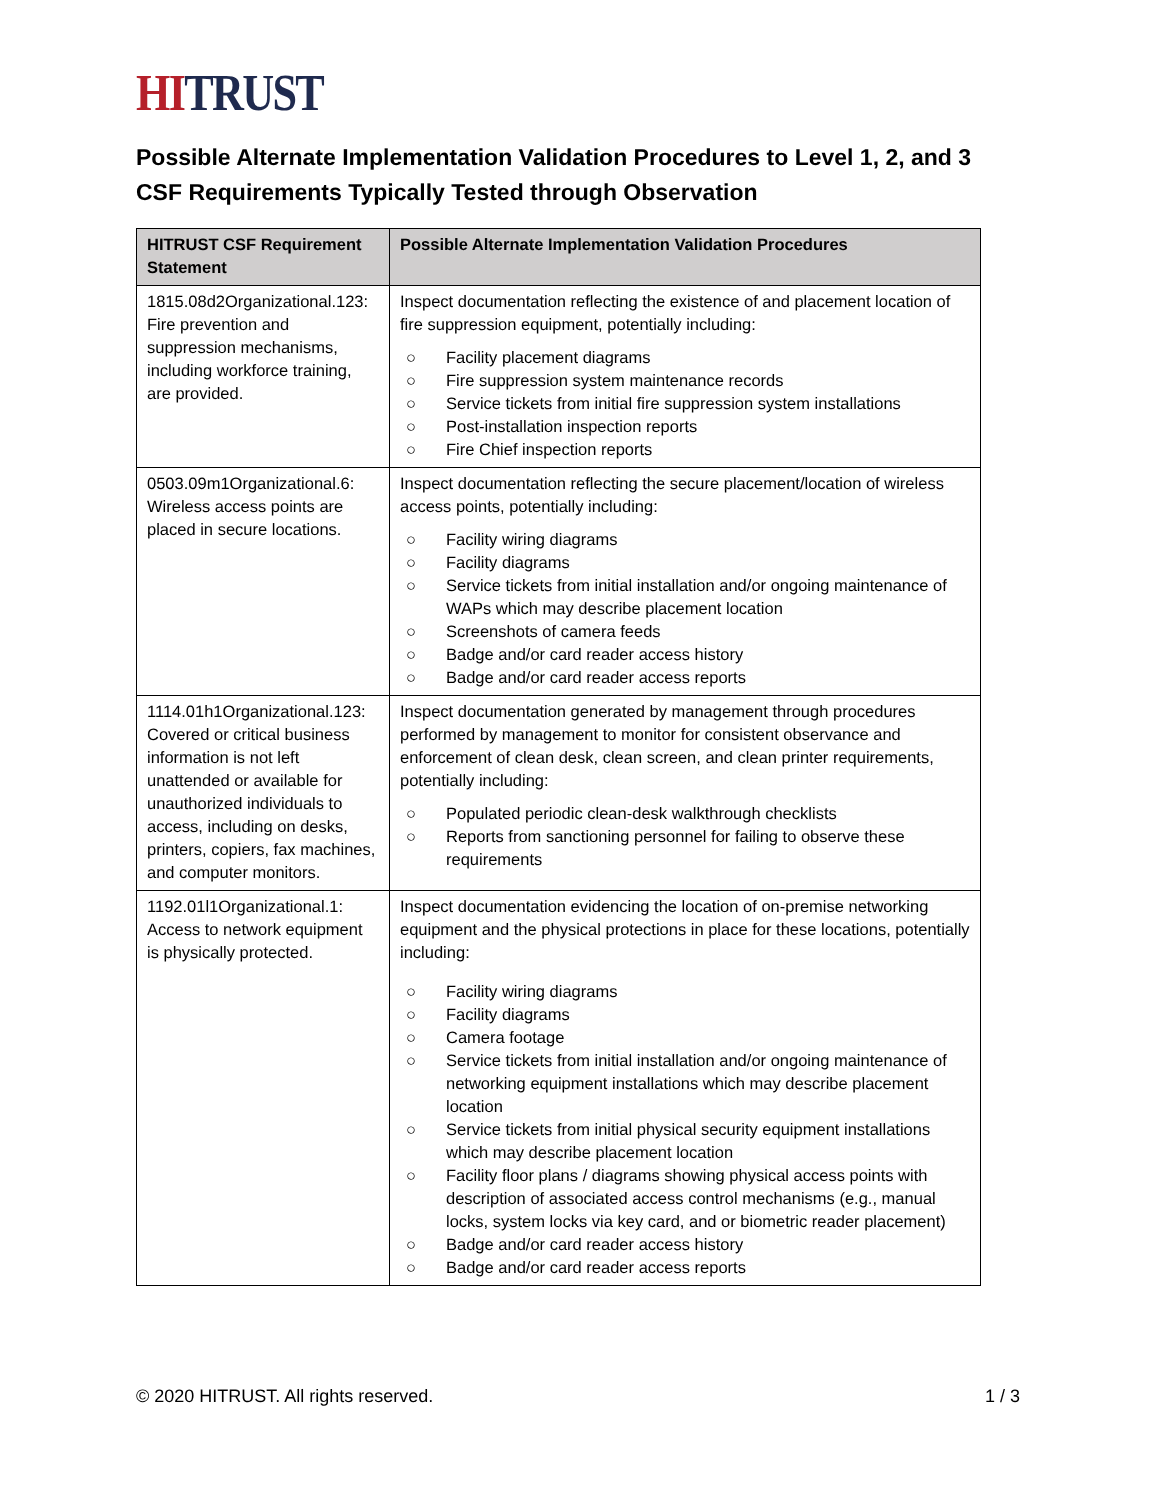HI TRUST
Possible Alternate Implementation Validation Procedures to Level 1, 2, and 3 CSF Requirements Typically Tested through Observation
| HITRUST CSF Requirement Statement | Possible Alternate Implementation Validation Procedures |
| --- | --- |
| 1815.08d2Organizational.123: Fire prevention and suppression mechanisms, including workforce training, are provided. | Inspect documentation reflecting the existence of and placement location of fire suppression equipment, potentially including: ○ Facility placement diagrams ○ Fire suppression system maintenance records ○ Service tickets from initial fire suppression system installations ○ Post-installation inspection reports ○ Fire Chief inspection reports |
| 0503.09m1Organizational.6: Wireless access points are placed in secure locations. | Inspect documentation reflecting the secure placement/location of wireless access points, potentially including: ○ Facility wiring diagrams ○ Facility diagrams ○ Service tickets from initial installation and/or ongoing maintenance of WAPs which may describe placement location ○ Screenshots of camera feeds ○ Badge and/or card reader access history ○ Badge and/or card reader access reports |
| 1114.01h1Organizational.123: Covered or critical business information is not left unattended or available for unauthorized individuals to access, including on desks, printers, copiers, fax machines, and computer monitors. | Inspect documentation generated by management through procedures performed by management to monitor for consistent observance and enforcement of clean desk, clean screen, and clean printer requirements, potentially including: ○ Populated periodic clean-desk walkthrough checklists ○ Reports from sanctioning personnel for failing to observe these requirements |
| 1192.01l1Organizational.1: Access to network equipment is physically protected. | Inspect documentation evidencing the location of on-premise networking equipment and the physical protections in place for these locations, potentially including: ○ Facility wiring diagrams ○ Facility diagrams ○ Camera footage ○ Service tickets from initial installation and/or ongoing maintenance of networking equipment installations which may describe placement location ○ Service tickets from initial physical security equipment installations which may describe placement location ○ Facility floor plans / diagrams showing physical access points with description of associated access control mechanisms (e.g., manual locks, system locks via key card, and or biometric reader placement) ○ Badge and/or card reader access history ○ Badge and/or card reader access reports |
© 2020 HITRUST. All rights reserved. 1 / 3